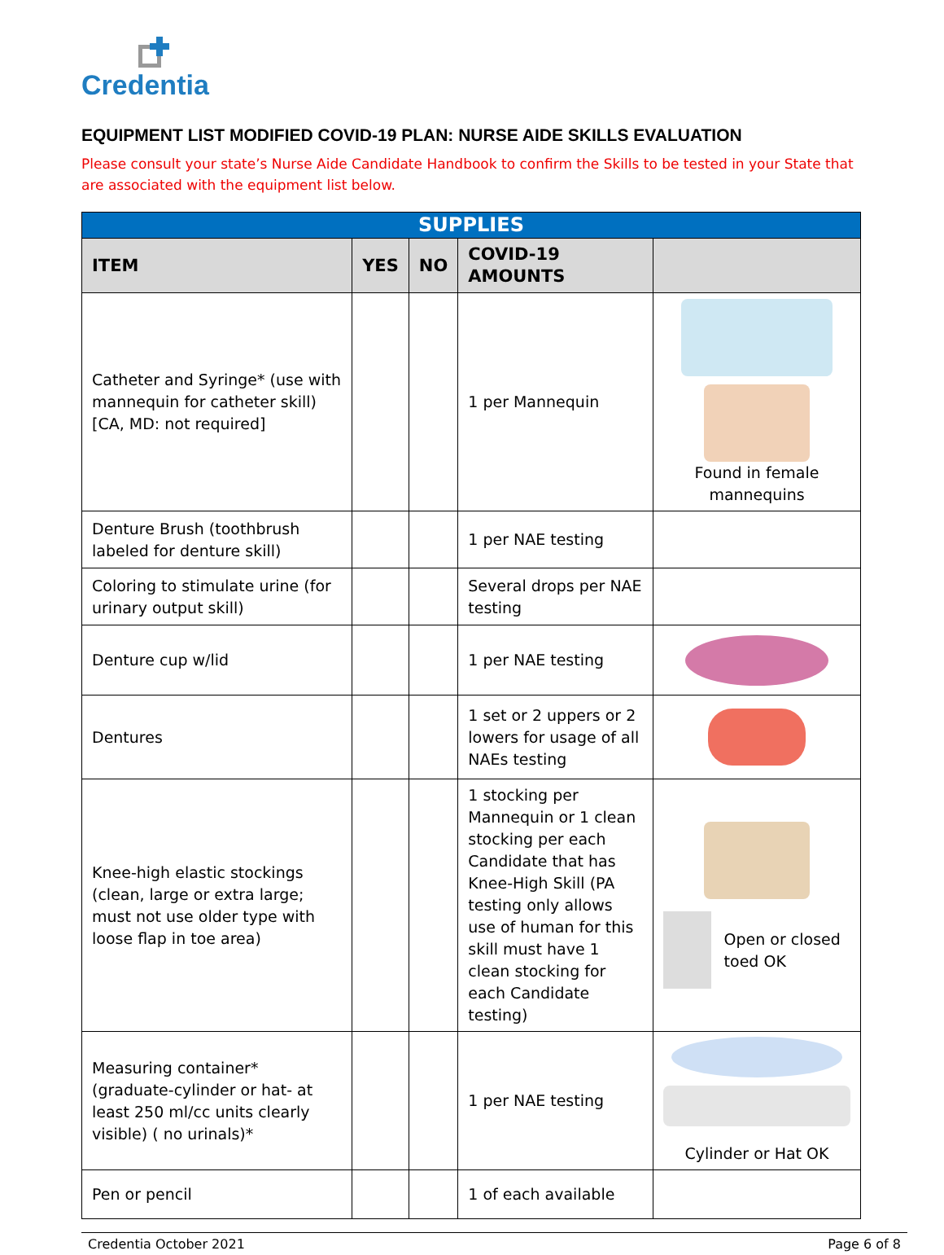Credentia
EQUIPMENT LIST MODIFIED COVID-19 PLAN: NURSE AIDE SKILLS EVALUATION
Please consult your state’s Nurse Aide Candidate Handbook to confirm the Skills to be tested in your State that are associated with the equipment list below.
| SUPPLIES | | | | |
| --- | --- | --- | --- | --- |
| ITEM | YES | NO | COVID-19 AMOUNTS | |
| Catheter and Syringe* (use with mannequin for catheter skill) [CA, MD: not required] | | | 1 per Mannequin | Found in female mannequins |
| Denture Brush (toothbrush labeled for denture skill) | | | 1 per NAE testing | |
| Coloring to stimulate urine (for urinary output skill) | | | Several drops per NAE testing | |
| Denture cup w/lid | | | 1 per NAE testing | |
| Dentures | | | 1 set or 2 uppers or 2 lowers for usage of all NAEs testing | |
| Knee-high elastic stockings (clean, large or extra large; must not use older type with loose flap in toe area) | | | 1 stocking per Mannequin or 1 clean stocking per each Candidate that has Knee-High Skill (PA testing only allows use of human for this skill must have 1 clean stocking for each Candidate testing) | Open or closed toed OK |
| Measuring container* (graduate-cylinder or hat- at least 250 ml/cc units clearly visible) ( no urinals)* | | | 1 per NAE testing | Cylinder or Hat OK |
| Pen or pencil | | | 1 of each available | |
Credentia October 2021 Page 6 of 8